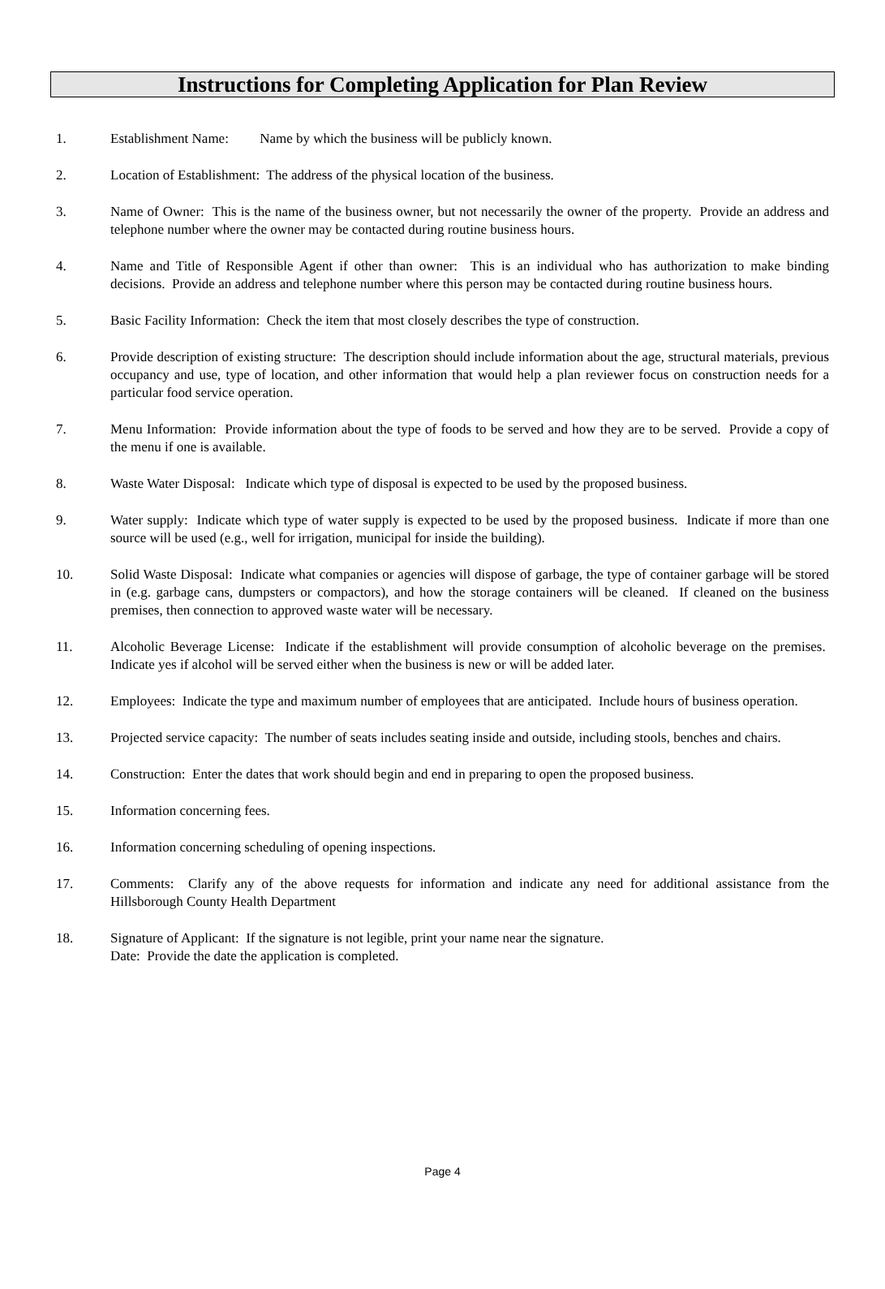Instructions for Completing Application for Plan Review
1. Establishment Name: Name by which the business will be publicly known.
2. Location of Establishment: The address of the physical location of the business.
3. Name of Owner: This is the name of the business owner, but not necessarily the owner of the property. Provide an address and telephone number where the owner may be contacted during routine business hours.
4. Name and Title of Responsible Agent if other than owner: This is an individual who has authorization to make binding decisions. Provide an address and telephone number where this person may be contacted during routine business hours.
5. Basic Facility Information: Check the item that most closely describes the type of construction.
6. Provide description of existing structure: The description should include information about the age, structural materials, previous occupancy and use, type of location, and other information that would help a plan reviewer focus on construction needs for a particular food service operation.
7. Menu Information: Provide information about the type of foods to be served and how they are to be served. Provide a copy of the menu if one is available.
8. Waste Water Disposal: Indicate which type of disposal is expected to be used by the proposed business.
9. Water supply: Indicate which type of water supply is expected to be used by the proposed business. Indicate if more than one source will be used (e.g., well for irrigation, municipal for inside the building).
10. Solid Waste Disposal: Indicate what companies or agencies will dispose of garbage, the type of container garbage will be stored in (e.g. garbage cans, dumpsters or compactors), and how the storage containers will be cleaned. If cleaned on the business premises, then connection to approved waste water will be necessary.
11. Alcoholic Beverage License: Indicate if the establishment will provide consumption of alcoholic beverage on the premises. Indicate yes if alcohol will be served either when the business is new or will be added later.
12. Employees: Indicate the type and maximum number of employees that are anticipated. Include hours of business operation.
13. Projected service capacity: The number of seats includes seating inside and outside, including stools, benches and chairs.
14. Construction: Enter the dates that work should begin and end in preparing to open the proposed business.
15. Information concerning fees.
16. Information concerning scheduling of opening inspections.
17. Comments: Clarify any of the above requests for information and indicate any need for additional assistance from the Hillsborough County Health Department
18. Signature of Applicant: If the signature is not legible, print your name near the signature.
Date: Provide the date the application is completed.
Page 4